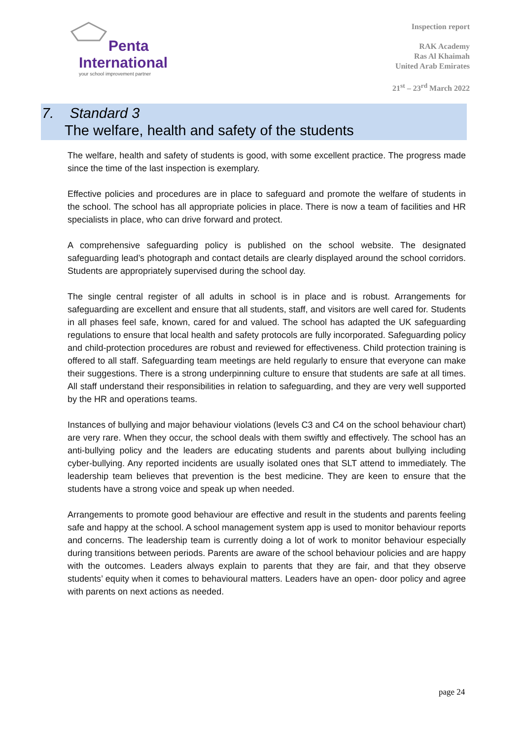Penta
International
your school improvement partner
Inspection report
RAK Academy
Ras Al Khaimah
United Arab Emirates
21<sup>st</sup> – 23<sup>rd</sup> March 2022
7. Standard 3
The welfare, health and safety of the students
The welfare, health and safety of students is good, with some excellent practice. The progress made since the time of the last inspection is exemplary.
Effective policies and procedures are in place to safeguard and promote the welfare of students in the school. The school has all appropriate policies in place. There is now a team of facilities and HR specialists in place, who can drive forward and protect.
A comprehensive safeguarding policy is published on the school website. The designated safeguarding lead’s photograph and contact details are clearly displayed around the school corridors. Students are appropriately supervised during the school day.
The single central register of all adults in school is in place and is robust. Arrangements for safeguarding are excellent and ensure that all students, staff, and visitors are well cared for. Students in all phases feel safe, known, cared for and valued. The school has adapted the UK safeguarding regulations to ensure that local health and safety protocols are fully incorporated. Safeguarding policy and child-protection procedures are robust and reviewed for effectiveness. Child protection training is offered to all staff. Safeguarding team meetings are held regularly to ensure that everyone can make their suggestions. There is a strong underpinning culture to ensure that students are safe at all times. All staff understand their responsibilities in relation to safeguarding, and they are very well supported by the HR and operations teams.
Instances of bullying and major behaviour violations (levels C3 and C4 on the school behaviour chart) are very rare. When they occur, the school deals with them swiftly and effectively. The school has an anti-bullying policy and the leaders are educating students and parents about bullying including cyber-bullying. Any reported incidents are usually isolated ones that SLT attend to immediately. The leadership team believes that prevention is the best medicine. They are keen to ensure that the students have a strong voice and speak up when needed.
Arrangements to promote good behaviour are effective and result in the students and parents feeling safe and happy at the school. A school management system app is used to monitor behaviour reports and concerns. The leadership team is currently doing a lot of work to monitor behaviour especially during transitions between periods. Parents are aware of the school behaviour policies and are happy with the outcomes. Leaders always explain to parents that they are fair, and that they observe students’ equity when it comes to behavioural matters. Leaders have an open- door policy and agree with parents on next actions as needed.
page 24